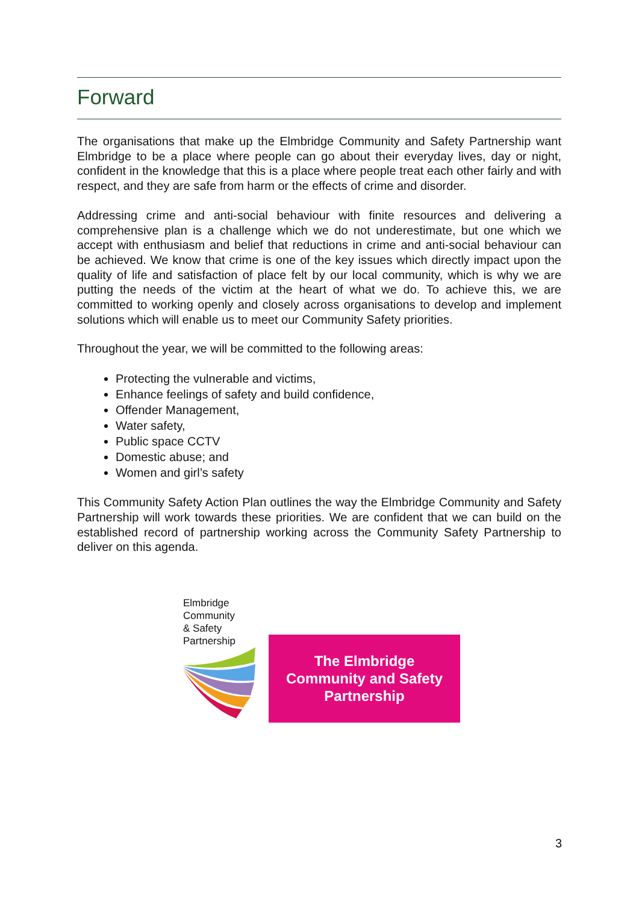Forward
The organisations that make up the Elmbridge Community and Safety Partnership want Elmbridge to be a place where people can go about their everyday lives, day or night, confident in the knowledge that this is a place where people treat each other fairly and with respect, and they are safe from harm or the effects of crime and disorder.
Addressing crime and anti-social behaviour with finite resources and delivering a comprehensive plan is a challenge which we do not underestimate, but one which we accept with enthusiasm and belief that reductions in crime and anti-social behaviour can be achieved. We know that crime is one of the key issues which directly impact upon the quality of life and satisfaction of place felt by our local community, which is why we are putting the needs of the victim at the heart of what we do. To achieve this, we are committed to working openly and closely across organisations to develop and implement solutions which will enable us to meet our Community Safety priorities.
Throughout the year, we will be committed to the following areas:
Protecting the vulnerable and victims,
Enhance feelings of safety and build confidence,
Offender Management,
Water safety,
Public space CCTV
Domestic abuse; and
Women and girl’s safety
This Community Safety Action Plan outlines the way the Elmbridge Community and Safety Partnership will work towards these priorities. We are confident that we can build on the established record of partnership working across the Community Safety Partnership to deliver on this agenda.
Elmbridge
Community
& Safety
Partnership
The Elmbridge
Community and Safety
Partnership
3